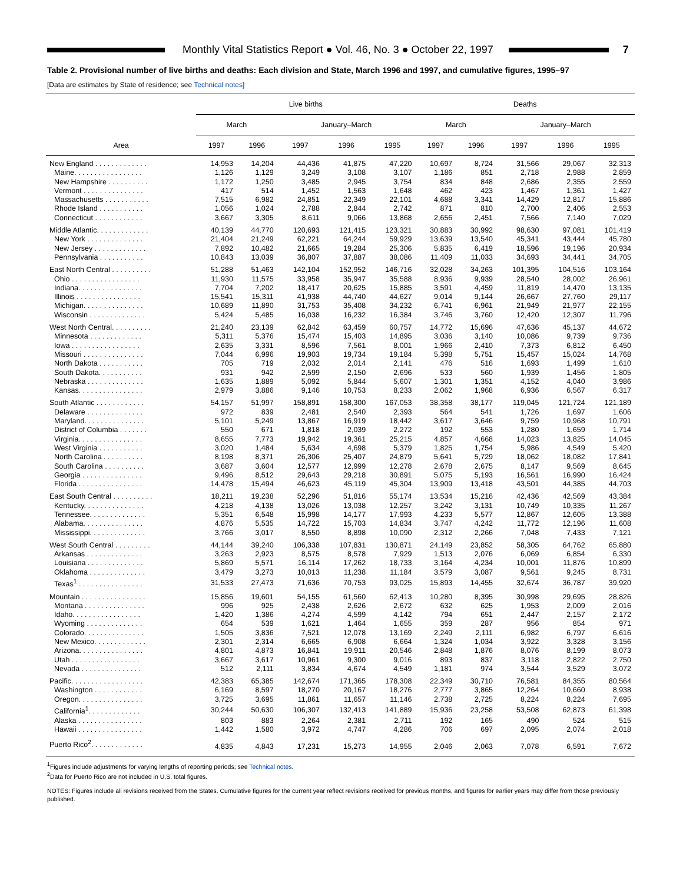Monthly Vital Statistics Report ● Vol. 46, No. 3 ● October 22, 1997 7
Table 2. Provisional number of live births and deaths: Each division and State, March 1996 and 1997, and cumulative figures, 1995–97
[Data are estimates by State of residence; see Technical notes]
| Area | Live births | | | | | Deaths | | | | |
| --- | --- | --- | --- | --- | --- | --- | --- | --- | --- | --- |
| | March | | January–March | | | March | | January–March | | |
| | 1997 | 1996 | 1997 | 1996 | 1995 | 1997 | 1996 | 1997 | 1996 | 1995 |
| New England . . . . . . . . . . . . . | 14,953 | 14,204 | 44,436 | 41,875 | 47,220 | 10,697 | 8,724 | 31,566 | 29,067 | 32,313 |
| Maine. . . . . . . . . . . . . . . . . | 1,126 | 1,129 | 3,249 | 3,108 | 3,107 | 1,186 | 851 | 2,718 | 2,988 | 2,859 |
| New Hampshire . . . . . . . . . . | 1,172 | 1,250 | 3,485 | 2,945 | 3,754 | 834 | 848 | 2,686 | 2,355 | 2,559 |
| Vermont . . . . . . . . . . . . . . . | 417 | 514 | 1,452 | 1,563 | 1,648 | 462 | 423 | 1,467 | 1,361 | 1,427 |
| Massachusetts . . . . . . . . . . . | 7,515 | 6,982 | 24,851 | 22,349 | 22,101 | 4,688 | 3,341 | 14,429 | 12,817 | 15,886 |
| Rhode Island . . . . . . . . . . . | 1,056 | 1,024 | 2,788 | 2,844 | 2,742 | 871 | 810 | 2,700 | 2,406 | 2,553 |
| Connecticut . . . . . . . . . . . . | 3,667 | 3,305 | 8,611 | 9,066 | 13,868 | 2,656 | 2,451 | 7,566 | 7,140 | 7,029 |
| Middle Atlantic. . . . . . . . . . . . . | 40,139 | 44,770 | 120,693 | 121,415 | 123,321 | 30,883 | 30,992 | 98,630 | 97,081 | 101,419 |
| New York . . . . . . . . . . . . . . | 21,404 | 21,249 | 62,221 | 64,244 | 59,929 | 13,639 | 13,540 | 45,341 | 43,444 | 45,780 |
| New Jersey . . . . . . . . . . . . . | 7,892 | 10,482 | 21,665 | 19,284 | 25,306 | 5,835 | 6,419 | 18,596 | 19,196 | 20,934 |
| Pennsylvania . . . . . . . . . . . | 10,843 | 13,039 | 36,807 | 37,887 | 38,086 | 11,409 | 11,033 | 34,693 | 34,441 | 34,705 |
| East North Central . . . . . . . . . . | 51,288 | 51,463 | 142,104 | 152,952 | 146,716 | 32,028 | 34,263 | 101,395 | 104,516 | 103,164 |
| Ohio . . . . . . . . . . . . . . . . . | 11,930 | 11,575 | 33,958 | 35,947 | 35,588 | 8,936 | 9,939 | 28,540 | 28,002 | 26,961 |
| Indiana. . . . . . . . . . . . . . . . | 7,704 | 7,202 | 18,417 | 20,625 | 15,885 | 3,591 | 4,459 | 11,819 | 14,470 | 13,135 |
| Illinois . . . . . . . . . . . . . . . . | 15,541 | 15,311 | 41,938 | 44,740 | 44,627 | 9,014 | 9,144 | 26,667 | 27,760 | 29,117 |
| Michigan. . . . . . . . . . . . . . . | 10,689 | 11,890 | 31,753 | 35,408 | 34,232 | 6,741 | 6,961 | 21,949 | 21,977 | 22,155 |
| Wisconsin . . . . . . . . . . . . . . | 5,424 | 5,485 | 16,038 | 16,232 | 16,384 | 3,746 | 3,760 | 12,420 | 12,307 | 11,796 |
| West North Central. . . . . . . . . . | 21,240 | 23,139 | 62,842 | 63,459 | 60,757 | 14,772 | 15,696 | 47,636 | 45,137 | 44,672 |
| Minnesota . . . . . . . . . . . . . | 5,311 | 5,376 | 15,474 | 15,403 | 14,895 | 3,036 | 3,140 | 10,086 | 9,739 | 9,736 |
| Iowa . . . . . . . . . . . . . . . . . | 2,635 | 3,331 | 8,596 | 7,561 | 8,001 | 1,966 | 2,410 | 7,373 | 6,812 | 6,450 |
| Missouri . . . . . . . . . . . . . . . | 7,044 | 6,996 | 19,903 | 19,734 | 19,184 | 5,398 | 5,751 | 15,457 | 15,024 | 14,768 |
| North Dakota . . . . . . . . . . . | 705 | 719 | 2,032 | 2,014 | 2,141 | 476 | 516 | 1,693 | 1,499 | 1,610 |
| South Dakota. . . . . . . . . . . | 931 | 942 | 2,599 | 2,150 | 2,696 | 533 | 560 | 1,939 | 1,456 | 1,805 |
| Nebraska . . . . . . . . . . . . . . | 1,635 | 1,889 | 5,092 | 5,844 | 5,607 | 1,301 | 1,351 | 4,152 | 4,040 | 3,986 |
| Kansas. . . . . . . . . . . . . . . . | 2,979 | 3,886 | 9,146 | 10,753 | 8,233 | 2,062 | 1,968 | 6,936 | 6,567 | 6,317 |
| South Atlantic . . . . . . . . . . . . | 54,157 | 51,997 | 158,891 | 158,300 | 167,053 | 38,358 | 38,177 | 119,045 | 121,724 | 121,189 |
| Delaware . . . . . . . . . . . . . . | 972 | 839 | 2,481 | 2,540 | 2,393 | 564 | 541 | 1,726 | 1,697 | 1,606 |
| Maryland. . . . . . . . . . . . . . . | 5,101 | 5,249 | 13,867 | 16,919 | 18,442 | 3,617 | 3,646 | 9,759 | 10,968 | 10,791 |
| District of Columbia . . . . . . . | 550 | 671 | 1,818 | 2,039 | 2,272 | 192 | 553 | 1,280 | 1,659 | 1,714 |
| Virginia. . . . . . . . . . . . . . . . | 8,655 | 7,773 | 19,942 | 19,361 | 25,215 | 4,857 | 4,668 | 14,023 | 13,825 | 14,045 |
| West Virginia . . . . . . . . . . . | 3,020 | 1,484 | 5,634 | 4,698 | 5,379 | 1,825 | 1,754 | 5,986 | 4,549 | 5,420 |
| North Carolina . . . . . . . . . . | 8,198 | 8,371 | 26,306 | 25,407 | 24,879 | 5,641 | 5,729 | 18,062 | 18,082 | 17,841 |
| South Carolina . . . . . . . . . . | 3,687 | 3,604 | 12,577 | 12,999 | 12,278 | 2,678 | 2,675 | 8,147 | 9,569 | 8,645 |
| Georgia . . . . . . . . . . . . . . . | 9,496 | 8,512 | 29,643 | 29,218 | 30,891 | 5,075 | 5,193 | 16,561 | 16,990 | 16,424 |
| Florida . . . . . . . . . . . . . . . . | 14,478 | 15,494 | 46,623 | 45,119 | 45,304 | 13,909 | 13,418 | 43,501 | 44,385 | 44,703 |
| East South Central . . . . . . . . . . | 18,211 | 19,238 | 52,296 | 51,816 | 55,174 | 13,534 | 15,216 | 42,436 | 42,569 | 43,384 |
| Kentucky. . . . . . . . . . . . . . . | 4,218 | 4,138 | 13,026 | 13,038 | 12,257 | 3,242 | 3,131 | 10,749 | 10,335 | 11,267 |
| Tennessee. . . . . . . . . . . . . . | 5,351 | 6,548 | 15,998 | 14,177 | 17,993 | 4,233 | 5,577 | 12,867 | 12,605 | 13,388 |
| Alabama. . . . . . . . . . . . . . . | 4,876 | 5,535 | 14,722 | 15,703 | 14,834 | 3,747 | 4,242 | 11,772 | 12,196 | 11,608 |
| Mississippi. . . . . . . . . . . . . . | 3,766 | 3,017 | 8,550 | 8,898 | 10,090 | 2,312 | 2,266 | 7,048 | 7,433 | 7,121 |
| West South Central . . . . . . . . . | 44,144 | 39,240 | 106,338 | 107,831 | 130,871 | 24,149 | 23,852 | 58,305 | 64,762 | 65,880 |
| Arkansas . . . . . . . . . . . . . . | 3,263 | 2,923 | 8,575 | 8,578 | 7,929 | 1,513 | 2,076 | 6,069 | 6,854 | 6,330 |
| Louisiana . . . . . . . . . . . . . . | 5,869 | 5,571 | 16,114 | 17,262 | 18,733 | 3,164 | 4,234 | 10,001 | 11,876 | 10,899 |
| Oklahoma . . . . . . . . . . . . . . | 3,479 | 3,273 | 10,013 | 11,238 | 11,184 | 3,579 | 3,087 | 9,561 | 9,245 | 8,731 |
| Texas<sup>1</sup> . . . . . . . . . . . . . . . . | 31,533 | 27,473 | 71,636 | 70,753 | 93,025 | 15,893 | 14,455 | 32,674 | 36,787 | 39,920 |
| Mountain . . . . . . . . . . . . . . . . | 15,856 | 19,601 | 54,155 | 61,560 | 62,413 | 10,280 | 8,395 | 30,998 | 29,695 | 28,826 |
| Montana . . . . . . . . . . . . . . . | 996 | 925 | 2,438 | 2,626 | 2,672 | 632 | 625 | 1,953 | 2,009 | 2,016 |
| Idaho. . . . . . . . . . . . . . . . . | 1,420 | 1,386 | 4,274 | 4,599 | 4,142 | 794 | 651 | 2,447 | 2,157 | 2,172 |
| Wyoming . . . . . . . . . . . . . . | 654 | 539 | 1,621 | 1,464 | 1,655 | 359 | 287 | 956 | 854 | 971 |
| Colorado. . . . . . . . . . . . . . . | 1,505 | 3,836 | 7,521 | 12,078 | 13,169 | 2,249 | 2,111 | 6,982 | 6,797 | 6,616 |
| New Mexico. . . . . . . . . . . . . | 2,301 | 2,314 | 6,665 | 6,908 | 6,664 | 1,324 | 1,034 | 3,922 | 3,328 | 3,156 |
| Arizona. . . . . . . . . . . . . . . . | 4,801 | 4,873 | 16,841 | 19,911 | 20,546 | 2,848 | 1,876 | 8,076 | 8,199 | 8,073 |
| Utah . . . . . . . . . . . . . . . . . | 3,667 | 3,617 | 10,961 | 9,300 | 9,016 | 893 | 837 | 3,118 | 2,822 | 2,750 |
| Nevada . . . . . . . . . . . . . . . | 512 | 2,111 | 3,834 | 4,674 | 4,549 | 1,181 | 974 | 3,544 | 3,529 | 3,072 |
| Pacific. . . . . . . . . . . . . . . . . . | 42,383 | 65,385 | 142,674 | 171,365 | 178,308 | 22,349 | 30,710 | 76,581 | 84,355 | 80,564 |
| Washington . . . . . . . . . . . . | 6,169 | 8,597 | 18,270 | 20,167 | 18,276 | 2,777 | 3,865 | 12,264 | 10,660 | 8,938 |
| Oregon. . . . . . . . . . . . . . . . | 3,725 | 3,695 | 11,861 | 11,657 | 11,146 | 2,738 | 2,725 | 8,224 | 8,224 | 7,695 |
| California<sup>1</sup>. . . . . . . . . . . . . | 30,244 | 50,630 | 106,307 | 132,413 | 141,889 | 15,936 | 23,258 | 53,508 | 62,873 | 61,398 |
| Alaska . . . . . . . . . . . . . . . . | 803 | 883 | 2,264 | 2,381 | 2,711 | 192 | 165 | 490 | 524 | 515 |
| Hawaii . . . . . . . . . . . . . . . . | 1,442 | 1,580 | 3,972 | 4,747 | 4,286 | 706 | 697 | 2,095 | 2,074 | 2,018 |
| Puerto Rico<sup>2</sup>. . . . . . . . . . . . . | 4,835 | 4,843 | 17,231 | 15,273 | 14,955 | 2,046 | 2,063 | 7,078 | 6,591 | 7,672 |
<sup>1</sup> Figures include adjustments for varying lengths of reporting periods; see Technical notes.
<sup>2</sup> Data for Puerto Rico are not included in U.S. total figures.
NOTES: Figures include all revisions received from the States. Cumulative figures for the current year reflect revisions received for previous months, and figures for earlier years may differ from those previously published.